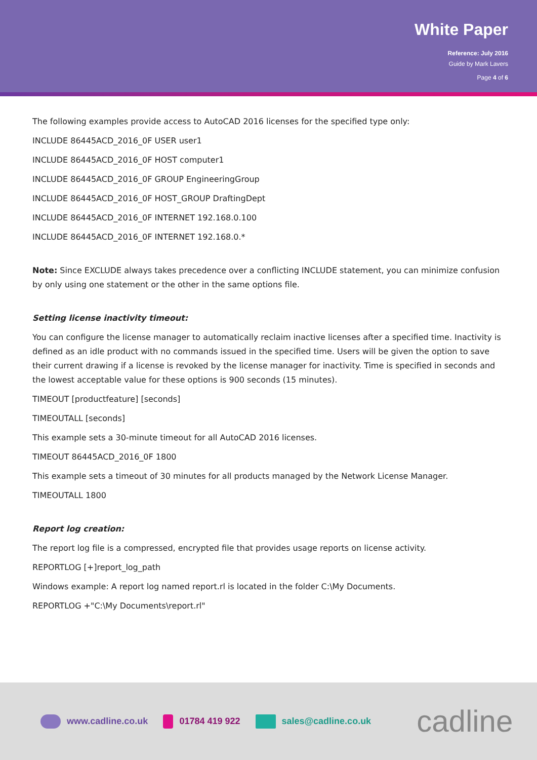White Paper
Reference: July 2016
Guide by Mark Lavers
Page 4 of 6
The following examples provide access to AutoCAD 2016 licenses for the specified type only:
INCLUDE 86445ACD_2016_0F USER user1
INCLUDE 86445ACD_2016_0F HOST computer1
INCLUDE 86445ACD_2016_0F GROUP EngineeringGroup
INCLUDE 86445ACD_2016_0F HOST_GROUP DraftingDept
INCLUDE 86445ACD_2016_0F INTERNET 192.168.0.100
INCLUDE 86445ACD_2016_0F INTERNET 192.168.0.*
Note: Since EXCLUDE always takes precedence over a conflicting INCLUDE statement, you can minimize confusion by only using one statement or the other in the same options file.
Setting license inactivity timeout:
You can configure the license manager to automatically reclaim inactive licenses after a specified time. Inactivity is defined as an idle product with no commands issued in the specified time. Users will be given the option to save their current drawing if a license is revoked by the license manager for inactivity. Time is specified in seconds and the lowest acceptable value for these options is 900 seconds (15 minutes).
TIMEOUT [productfeature] [seconds]
TIMEOUTALL [seconds]
This example sets a 30-minute timeout for all AutoCAD 2016 licenses.
TIMEOUT 86445ACD_2016_0F 1800
This example sets a timeout of 30 minutes for all products managed by the Network License Manager.
TIMEOUTALL 1800
Report log creation:
The report log file is a compressed, encrypted file that provides usage reports on license activity.
REPORTLOG [+]report_log_path
Windows example: A report log named report.rl is located in the folder C:\My Documents.
REPORTLOG +"C:\My Documents\report.rl"
www.cadline.co.uk 01784 419 922 sales@cadline.co.uk cadline